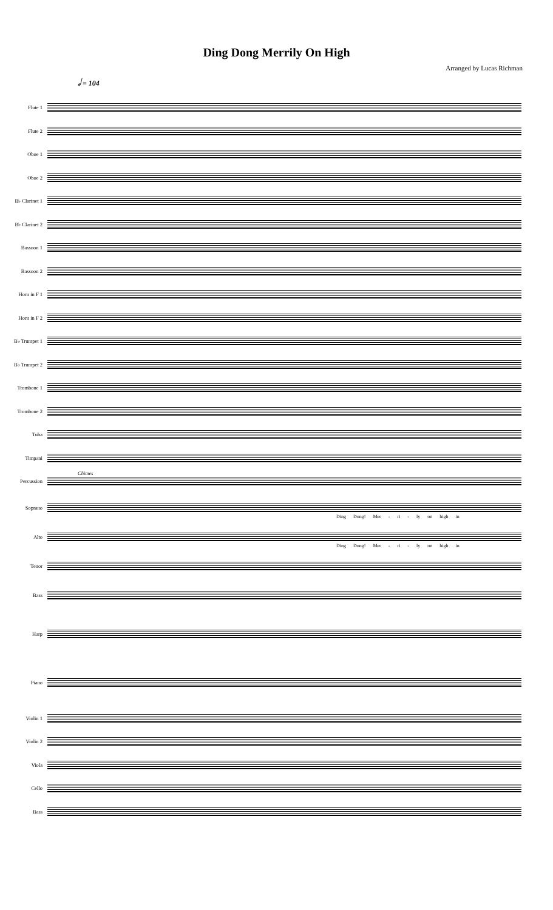Ding Dong Merrily On High
Arranged by Lucas Richman
𝅗𝅥 = 104
Flute 1
Flute 2
Oboe 1
Oboe 2
B♭ Clarinet 1
B♭ Clarinet 2
Bassoon 1
Bassoon 2
Horn in F 1
Horn in F 2
B♭ Trumpet 1
B♭ Trumpet 2
Trombone 1
Trombone 2
Tuba
Timpani
Percussion
Chimes
Soprano
Ding Dong! Mer - ri - ly on high in
Alto
Ding Dong! Mer - ri - ly on high in
Tenor
Bass
Harp
Piano
Violin 1
Violin 2
Viola
Cello
Bass